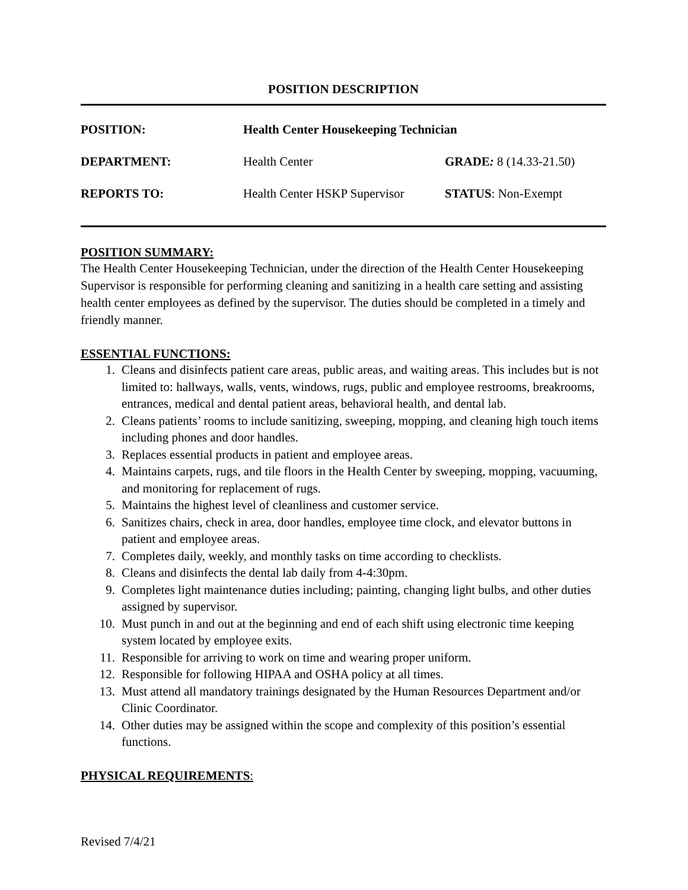POSITION DESCRIPTION
| POSITION: | Health Center Housekeeping Technician | |
| DEPARTMENT: | Health Center | GRADE : 8 (14.33-21.50) |
| REPORTS TO: | Health Center HSKP Supervisor | STATUS : Non-Exempt |
POSITION SUMMARY:
The Health Center Housekeeping Technician, under the direction of the Health Center Housekeeping Supervisor is responsible for performing cleaning and sanitizing in a health care setting and assisting health center employees as defined by the supervisor. The duties should be completed in a timely and friendly manner.
ESSENTIAL FUNCTIONS:
1. Cleans and disinfects patient care areas, public areas, and waiting areas. This includes but is not limited to: hallways, walls, vents, windows, rugs, public and employee restrooms, breakrooms, entrances, medical and dental patient areas, behavioral health, and dental lab.
2. Cleans patients’ rooms to include sanitizing, sweeping, mopping, and cleaning high touch items including phones and door handles.
3. Replaces essential products in patient and employee areas.
4. Maintains carpets, rugs, and tile floors in the Health Center by sweeping, mopping, vacuuming, and monitoring for replacement of rugs.
5. Maintains the highest level of cleanliness and customer service.
6. Sanitizes chairs, check in area, door handles, employee time clock, and elevator buttons in patient and employee areas.
7. Completes daily, weekly, and monthly tasks on time according to checklists.
8. Cleans and disinfects the dental lab daily from 4-4:30pm.
9. Completes light maintenance duties including; painting, changing light bulbs, and other duties assigned by supervisor.
10. Must punch in and out at the beginning and end of each shift using electronic time keeping system located by employee exits.
11. Responsible for arriving to work on time and wearing proper uniform.
12. Responsible for following HIPAA and OSHA policy at all times.
13. Must attend all mandatory trainings designated by the Human Resources Department and/or Clinic Coordinator.
14. Other duties may be assigned within the scope and complexity of this position’s essential functions.
PHYSICAL REQUIREMENTS:
Revised 7/4/21